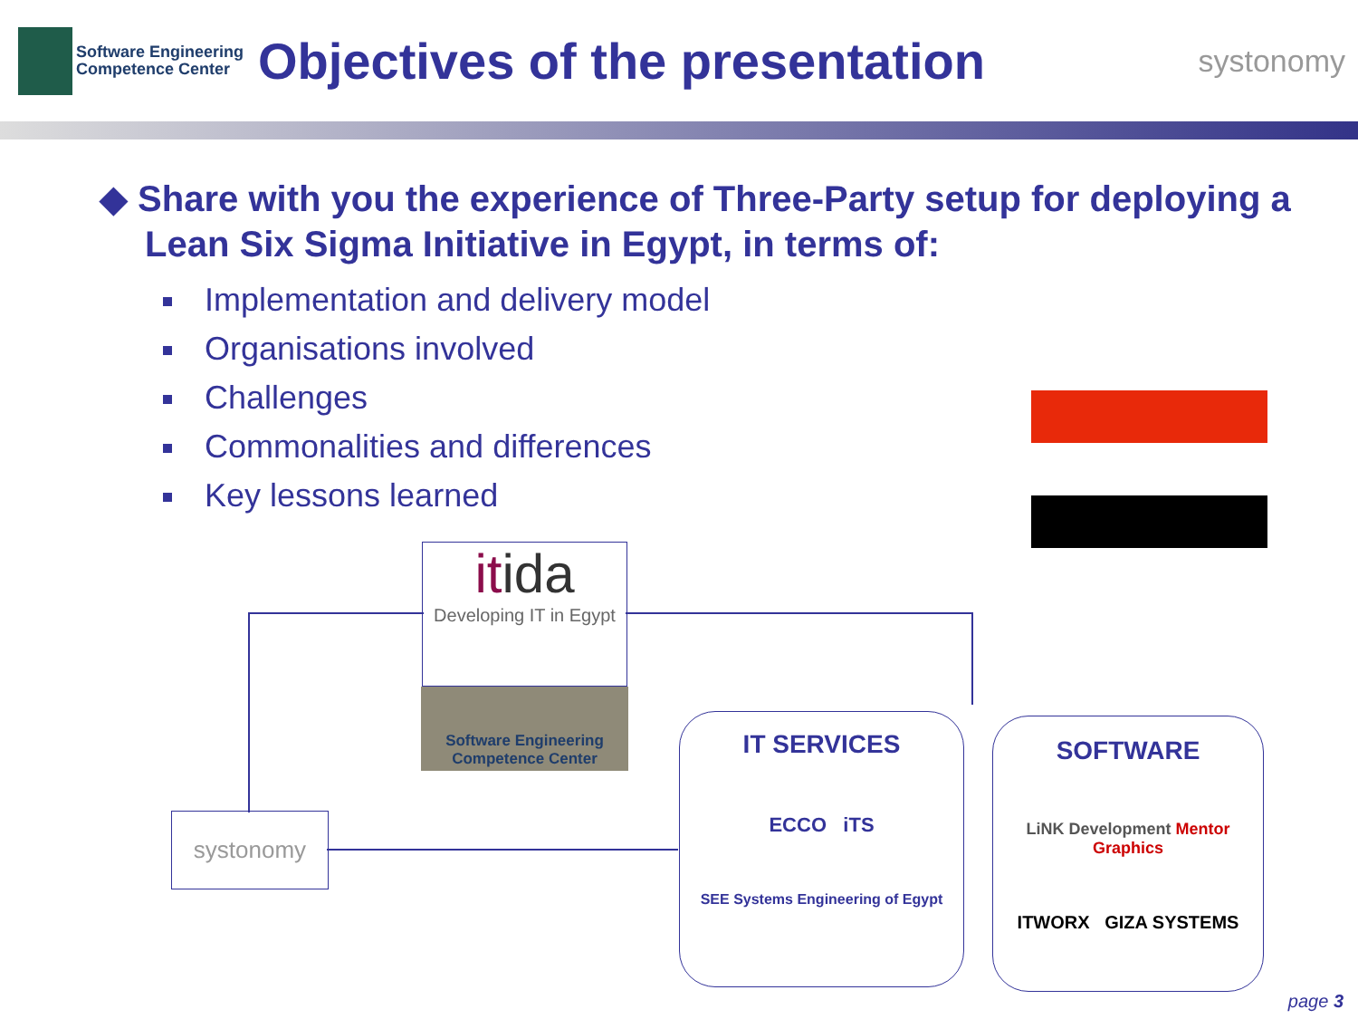Software Engineering
Competence Center
Objectives of the presentation
systonomy
◆ Share with you the experience of Three-Party setup for deploying a Lean Six Sigma Initiative in Egypt, in terms of:
Implementation and delivery model
Organisations involved
Challenges
Commonalities and differences
Key lessons learned
itida
Developing IT in Egypt
Software Engineering Competence Center
systonomy
IT SERVICES
ECCO iTS
SEE Systems Engineering of Egypt
SOFTWARE
LiNK Development Mentor Graphics
ITWORX GIZA SYSTEMS
page 3